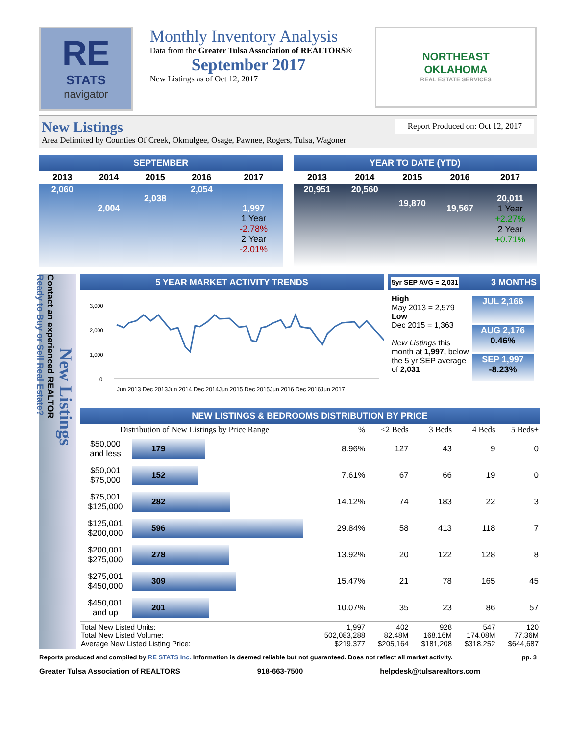RE
STATS
navigator
Monthly Inventory Analysis
Data from the Greater Tulsa Association of REALTORS®
September 2017
New Listings as of Oct 12, 2017
NORTHEAST
OKLAHOMA
REAL ESTATE SERVICES
New Listings
Area Delimited by Counties Of Creek, Okmulgee, Osage, Pawnee, Rogers, Tulsa, Wagoner
Report Produced on: Oct 12, 2017
SEPTEMBER
| 2013 | 2014 | 2015 | 2016 | 2017 |
| --- | --- | --- | --- | --- |
| 2,060 | 2,004 | 2,038 | 2,054 | 1,997 1 Year -2.78% 2 Year -2.01% |
YEAR TO DATE (YTD)
| 2013 | 2014 | 2015 | 2016 | 2017 |
| --- | --- | --- | --- | --- |
| 20,951 | 20,560 | 19,870 | 19,567 | 20,011 1 Year +2.27% 2 Year +0.71% |
New Listings
Contact an experienced REALTOR
Ready to Buy or Sell Real Estate?
5 YEAR MARKET ACTIVITY TRENDS
3,000
2,000
1,000
0
Jun 2013 Dec 2013Jun 2014 Dec 2014Jun 2015 Dec 2015Jun 2016 Dec 2016Jun 2017
5yr SEP AVG = 2,031 3 MONTHS
High
May 2013 = 2,579
Low
Dec 2015 = 1,363
New Listings this month at 1,997, below the 5 yr SEP average of 2,031
JUL 2,166
AUG 2,176
0.46%
SEP 1,997
-8.23%
NEW LISTINGS & BEDROOMS DISTRIBUTION BY PRICE
| Distribution of New Listings by Price Range | | % | ≤2 Beds | 3 Beds | 4 Beds | 5 Beds+ |
| --- | --- | --- | --- | --- | --- | --- |
| $50,000 and less | 179 | 8.96% | 127 | 43 | 9 | 0 |
| $50,001 $75,000 | 152 | 7.61% | 67 | 66 | 19 | 0 |
| $75,001 $125,000 | 282 | 14.12% | 74 | 183 | 22 | 3 |
| $125,001 $200,000 | 596 | 29.84% | 58 | 413 | 118 | 7 |
| $200,001 $275,000 | 278 | 13.92% | 20 | 122 | 128 | 8 |
| $275,001 $450,000 | 309 | 15.47% | 21 | 78 | 165 | 45 |
| $450,001 and up | 201 | 10.07% | 35 | 23 | 86 | 57 |
| Total New Listed Units: Total New Listed Volume: Average New Listed Listing Price: | | 1,997 502,083,288 $219,377 | 402 82.48M $205,164 | 928 168.16M $181,208 | 547 174.08M $318,252 | 120 77.36M $644,687 |
Reports produced and compiled by RE STATS Inc. Information is deemed reliable but not guaranteed. Does not reflect all market activity. pp. 3
Greater Tulsa Association of REALTORS 918-663-7500 helpdesk@tulsarealtors.com